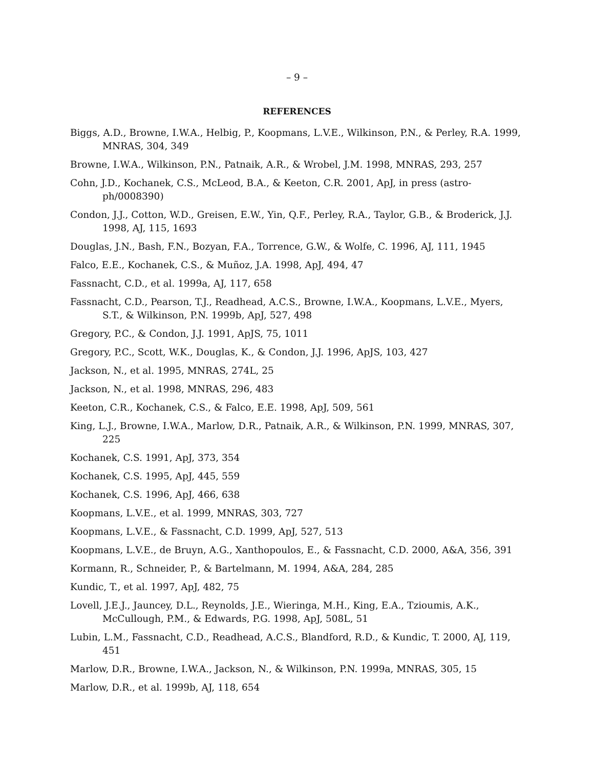– 9 –
REFERENCES
Biggs, A.D., Browne, I.W.A., Helbig, P., Koopmans, L.V.E., Wilkinson, P.N., & Perley, R.A. 1999, MNRAS, 304, 349
Browne, I.W.A., Wilkinson, P.N., Patnaik, A.R., & Wrobel, J.M. 1998, MNRAS, 293, 257
Cohn, J.D., Kochanek, C.S., McLeod, B.A., & Keeton, C.R. 2001, ApJ, in press (astro-ph/0008390)
Condon, J.J., Cotton, W.D., Greisen, E.W., Yin, Q.F., Perley, R.A., Taylor, G.B., & Broderick, J.J. 1998, AJ, 115, 1693
Douglas, J.N., Bash, F.N., Bozyan, F.A., Torrence, G.W., & Wolfe, C. 1996, AJ, 111, 1945
Falco, E.E., Kochanek, C.S., & Muñoz, J.A. 1998, ApJ, 494, 47
Fassnacht, C.D., et al. 1999a, AJ, 117, 658
Fassnacht, C.D., Pearson, T.J., Readhead, A.C.S., Browne, I.W.A., Koopmans, L.V.E., Myers, S.T., & Wilkinson, P.N. 1999b, ApJ, 527, 498
Gregory, P.C., & Condon, J.J. 1991, ApJS, 75, 1011
Gregory, P.C., Scott, W.K., Douglas, K., & Condon, J.J. 1996, ApJS, 103, 427
Jackson, N., et al. 1995, MNRAS, 274L, 25
Jackson, N., et al. 1998, MNRAS, 296, 483
Keeton, C.R., Kochanek, C.S., & Falco, E.E. 1998, ApJ, 509, 561
King, L.J., Browne, I.W.A., Marlow, D.R., Patnaik, A.R., & Wilkinson, P.N. 1999, MNRAS, 307, 225
Kochanek, C.S. 1991, ApJ, 373, 354
Kochanek, C.S. 1995, ApJ, 445, 559
Kochanek, C.S. 1996, ApJ, 466, 638
Koopmans, L.V.E., et al. 1999, MNRAS, 303, 727
Koopmans, L.V.E., & Fassnacht, C.D. 1999, ApJ, 527, 513
Koopmans, L.V.E., de Bruyn, A.G., Xanthopoulos, E., & Fassnacht, C.D. 2000, A&A, 356, 391
Kormann, R., Schneider, P., & Bartelmann, M. 1994, A&A, 284, 285
Kundic, T., et al. 1997, ApJ, 482, 75
Lovell, J.E.J., Jauncey, D.L., Reynolds, J.E., Wieringa, M.H., King, E.A., Tzioumis, A.K., McCullough, P.M., & Edwards, P.G. 1998, ApJ, 508L, 51
Lubin, L.M., Fassnacht, C.D., Readhead, A.C.S., Blandford, R.D., & Kundic, T. 2000, AJ, 119, 451
Marlow, D.R., Browne, I.W.A., Jackson, N., & Wilkinson, P.N. 1999a, MNRAS, 305, 15
Marlow, D.R., et al. 1999b, AJ, 118, 654